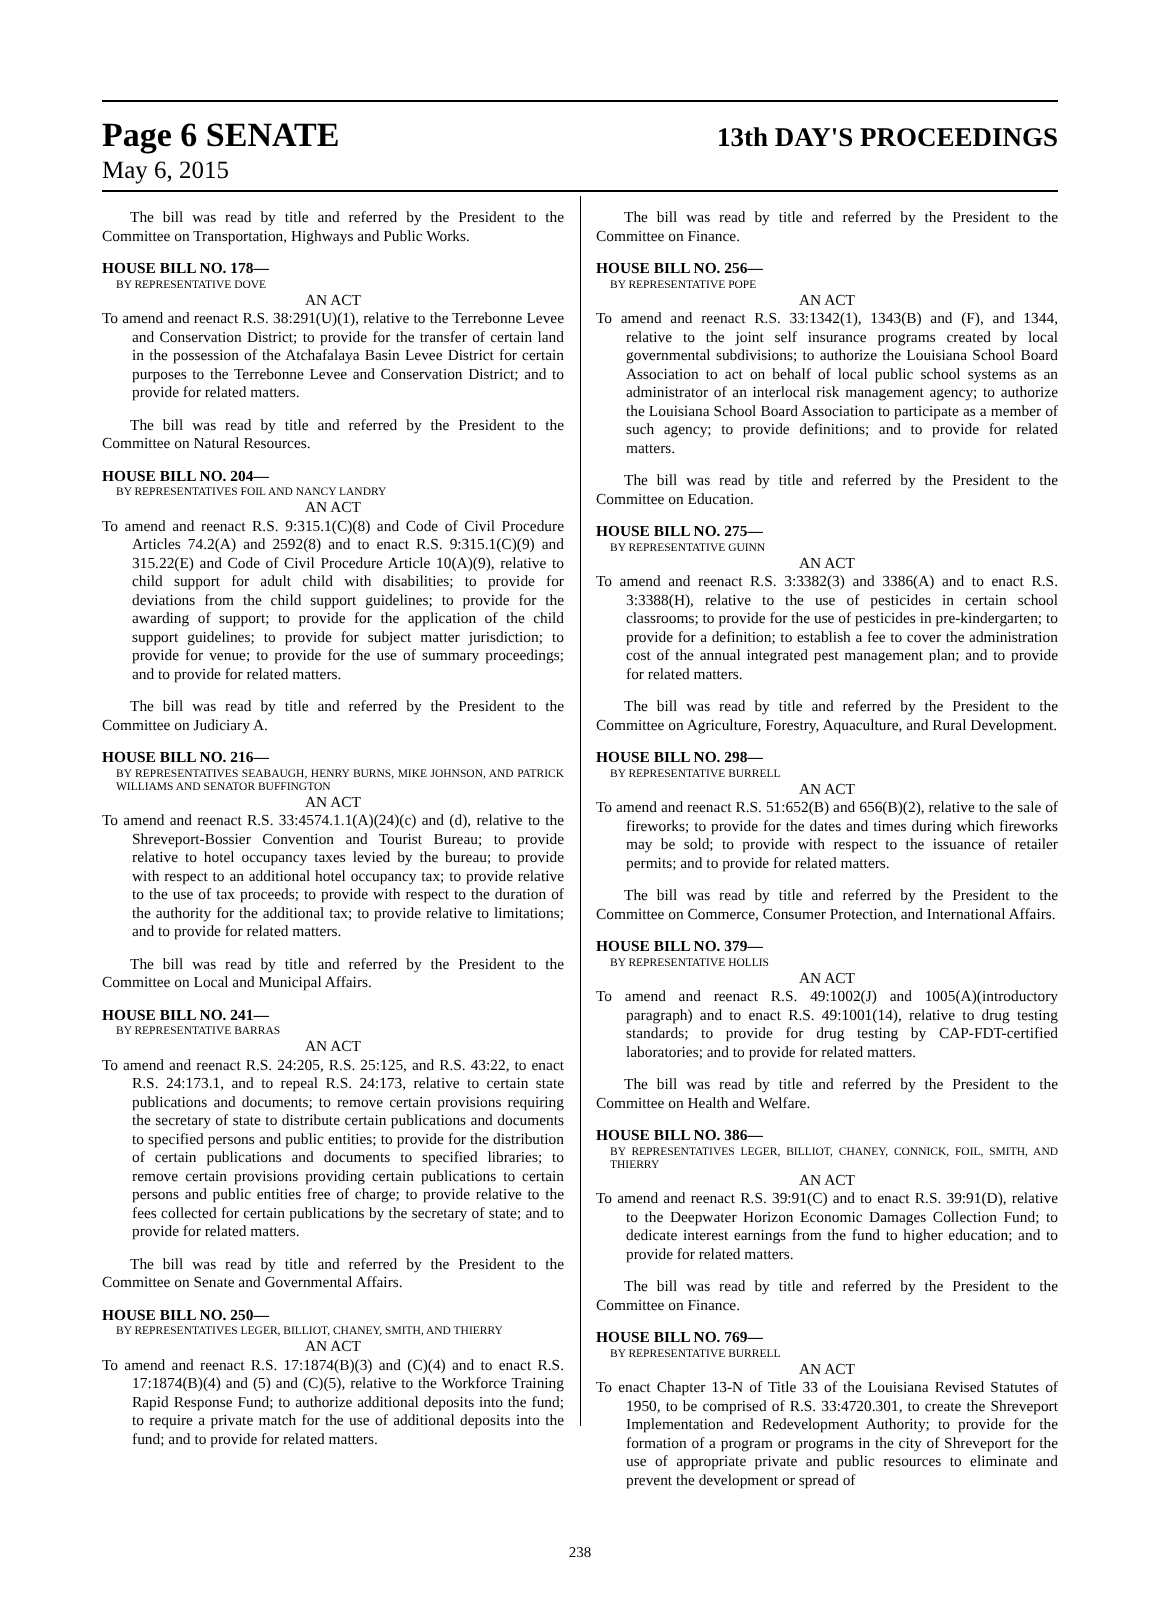Page 6 SENATE 13th DAY'S PROCEEDINGS
May 6, 2015
The bill was read by title and referred by the President to the Committee on Transportation, Highways and Public Works.
HOUSE BILL NO. 178—
BY REPRESENTATIVE DOVE
AN ACT
To amend and reenact R.S. 38:291(U)(1), relative to the Terrebonne Levee and Conservation District; to provide for the transfer of certain land in the possession of the Atchafalaya Basin Levee District for certain purposes to the Terrebonne Levee and Conservation District; and to provide for related matters.
The bill was read by title and referred by the President to the Committee on Natural Resources.
HOUSE BILL NO. 204—
BY REPRESENTATIVES FOIL AND NANCY LANDRY
AN ACT
To amend and reenact R.S. 9:315.1(C)(8) and Code of Civil Procedure Articles 74.2(A) and 2592(8) and to enact R.S. 9:315.1(C)(9) and 315.22(E) and Code of Civil Procedure Article 10(A)(9), relative to child support for adult child with disabilities; to provide for deviations from the child support guidelines; to provide for the awarding of support; to provide for the application of the child support guidelines; to provide for subject matter jurisdiction; to provide for venue; to provide for the use of summary proceedings; and to provide for related matters.
The bill was read by title and referred by the President to the Committee on Judiciary A.
HOUSE BILL NO. 216—
BY REPRESENTATIVES SEABAUGH, HENRY BURNS, MIKE JOHNSON, AND PATRICK WILLIAMS AND SENATOR BUFFINGTON
AN ACT
To amend and reenact R.S. 33:4574.1.1(A)(24)(c) and (d), relative to the Shreveport-Bossier Convention and Tourist Bureau; to provide relative to hotel occupancy taxes levied by the bureau; to provide with respect to an additional hotel occupancy tax; to provide relative to the use of tax proceeds; to provide with respect to the duration of the authority for the additional tax; to provide relative to limitations; and to provide for related matters.
The bill was read by title and referred by the President to the Committee on Local and Municipal Affairs.
HOUSE BILL NO. 241—
BY REPRESENTATIVE BARRAS
AN ACT
To amend and reenact R.S. 24:205, R.S. 25:125, and R.S. 43:22, to enact R.S. 24:173.1, and to repeal R.S. 24:173, relative to certain state publications and documents; to remove certain provisions requiring the secretary of state to distribute certain publications and documents to specified persons and public entities; to provide for the distribution of certain publications and documents to specified libraries; to remove certain provisions providing certain publications to certain persons and public entities free of charge; to provide relative to the fees collected for certain publications by the secretary of state; and to provide for related matters.
The bill was read by title and referred by the President to the Committee on Senate and Governmental Affairs.
HOUSE BILL NO. 250—
BY REPRESENTATIVES LEGER, BILLIOT, CHANEY, SMITH, AND THIERRY
AN ACT
To amend and reenact R.S. 17:1874(B)(3) and (C)(4) and to enact R.S. 17:1874(B)(4) and (5) and (C)(5), relative to the Workforce Training Rapid Response Fund; to authorize additional deposits into the fund; to require a private match for the use of additional deposits into the fund; and to provide for related matters.
The bill was read by title and referred by the President to the Committee on Finance.
HOUSE BILL NO. 256—
BY REPRESENTATIVE POPE
AN ACT
To amend and reenact R.S. 33:1342(1), 1343(B) and (F), and 1344, relative to the joint self insurance programs created by local governmental subdivisions; to authorize the Louisiana School Board Association to act on behalf of local public school systems as an administrator of an interlocal risk management agency; to authorize the Louisiana School Board Association to participate as a member of such agency; to provide definitions; and to provide for related matters.
The bill was read by title and referred by the President to the Committee on Education.
HOUSE BILL NO. 275—
BY REPRESENTATIVE GUINN
AN ACT
To amend and reenact R.S. 3:3382(3) and 3386(A) and to enact R.S. 3:3388(H), relative to the use of pesticides in certain school classrooms; to provide for the use of pesticides in pre-kindergarten; to provide for a definition; to establish a fee to cover the administration cost of the annual integrated pest management plan; and to provide for related matters.
The bill was read by title and referred by the President to the Committee on Agriculture, Forestry, Aquaculture, and Rural Development.
HOUSE BILL NO. 298—
BY REPRESENTATIVE BURRELL
AN ACT
To amend and reenact R.S. 51:652(B) and 656(B)(2), relative to the sale of fireworks; to provide for the dates and times during which fireworks may be sold; to provide with respect to the issuance of retailer permits; and to provide for related matters.
The bill was read by title and referred by the President to the Committee on Commerce, Consumer Protection, and International Affairs.
HOUSE BILL NO. 379—
BY REPRESENTATIVE HOLLIS
AN ACT
To amend and reenact R.S. 49:1002(J) and 1005(A)(introductory paragraph) and to enact R.S. 49:1001(14), relative to drug testing standards; to provide for drug testing by CAP-FDT-certified laboratories; and to provide for related matters.
The bill was read by title and referred by the President to the Committee on Health and Welfare.
HOUSE BILL NO. 386—
BY REPRESENTATIVES LEGER, BILLIOT, CHANEY, CONNICK, FOIL, SMITH, AND THIERRY
AN ACT
To amend and reenact R.S. 39:91(C) and to enact R.S. 39:91(D), relative to the Deepwater Horizon Economic Damages Collection Fund; to dedicate interest earnings from the fund to higher education; and to provide for related matters.
The bill was read by title and referred by the President to the Committee on Finance.
HOUSE BILL NO. 769—
BY REPRESENTATIVE BURRELL
AN ACT
To enact Chapter 13-N of Title 33 of the Louisiana Revised Statutes of 1950, to be comprised of R.S. 33:4720.301, to create the Shreveport Implementation and Redevelopment Authority; to provide for the formation of a program or programs in the city of Shreveport for the use of appropriate private and public resources to eliminate and prevent the development or spread of
238